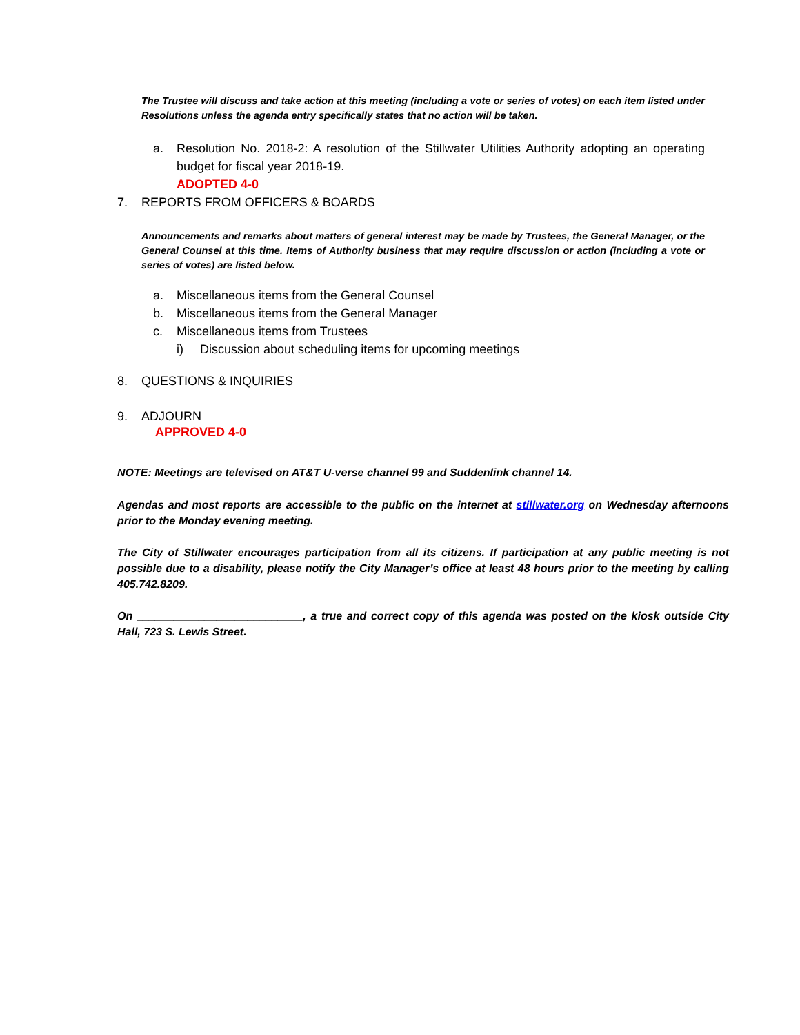The Trustee will discuss and take action at this meeting (including a vote or series of votes) on each item listed under Resolutions unless the agenda entry specifically states that no action will be taken.
a. Resolution No. 2018-2: A resolution of the Stillwater Utilities Authority adopting an operating budget for fiscal year 2018-19.
ADOPTED 4-0
7. REPORTS FROM OFFICERS & BOARDS
Announcements and remarks about matters of general interest may be made by Trustees, the General Manager, or the General Counsel at this time. Items of Authority business that may require discussion or action (including a vote or series of votes) are listed below.
a. Miscellaneous items from the General Counsel
b. Miscellaneous items from the General Manager
c. Miscellaneous items from Trustees
i) Discussion about scheduling items for upcoming meetings
8. QUESTIONS & INQUIRIES
9. ADJOURN
APPROVED 4-0
NOTE: Meetings are televised on AT&T U-verse channel 99 and Suddenlink channel 14.
Agendas and most reports are accessible to the public on the internet at stillwater.org on Wednesday afternoons prior to the Monday evening meeting.
The City of Stillwater encourages participation from all its citizens. If participation at any public meeting is not possible due to a disability, please notify the City Manager’s office at least 48 hours prior to the meeting by calling 405.742.8209.
On ___________________________, a true and correct copy of this agenda was posted on the kiosk outside City Hall, 723 S. Lewis Street.